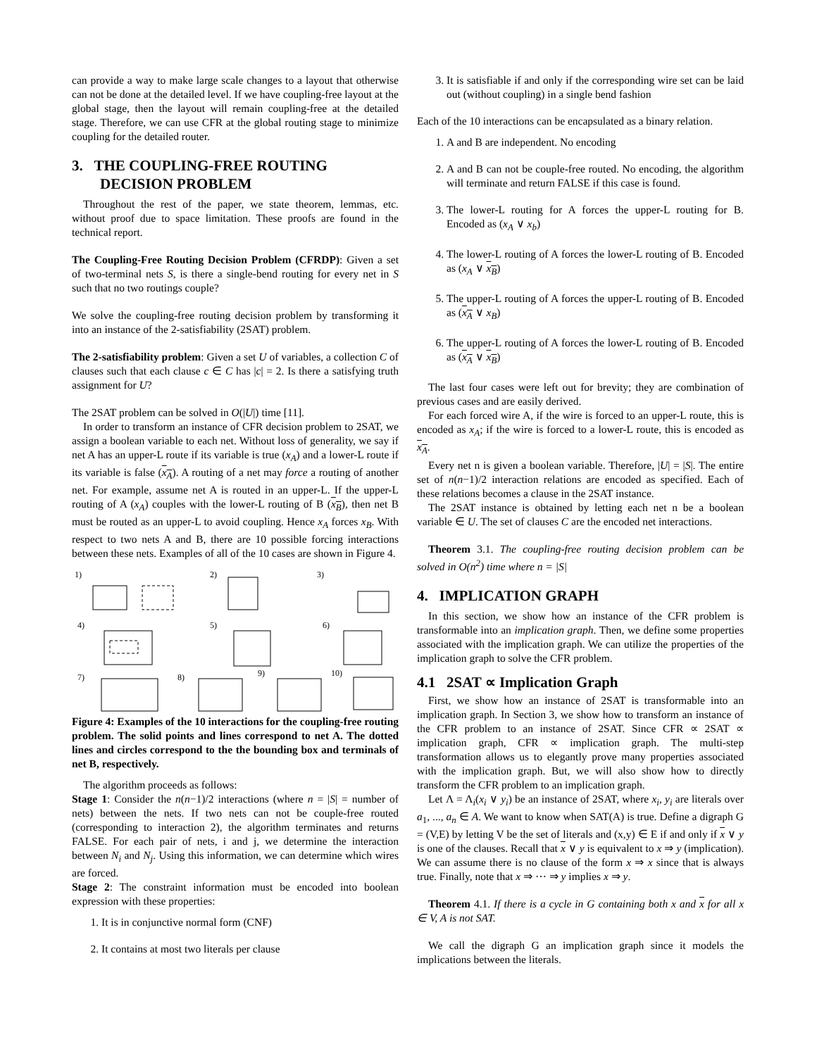can provide a way to make large scale changes to a layout that otherwise can not be done at the detailed level. If we have coupling-free layout at the global stage, then the layout will remain coupling-free at the detailed stage. Therefore, we can use CFR at the global routing stage to minimize coupling for the detailed router.
3. THE COUPLING-FREE ROUTING DECISION PROBLEM
Throughout the rest of the paper, we state theorem, lemmas, etc. without proof due to space limitation. These proofs are found in the technical report.
The Coupling-Free Routing Decision Problem (CFRDP): Given a set of two-terminal nets S, is there a single-bend routing for every net in S such that no two routings couple?
We solve the coupling-free routing decision problem by transforming it into an instance of the 2-satisfiability (2SAT) problem.
The 2-satisfiability problem: Given a set U of variables, a collection C of clauses such that each clause c ∈ C has |c| = 2. Is there a satisfying truth assignment for U?
The 2SAT problem can be solved in O(|U|) time [11].
In order to transform an instance of CFR decision problem to 2SAT, we assign a boolean variable to each net. Without loss of generality, we say if net A has an upper-L route if its variable is true (x<sub>A</sub>) and a lower-L route if its variable is false (x<sub>A</sub>). A routing of a net may force a routing of another net. For example, assume net A is routed in an upper-L. If the upper-L routing of A (x<sub>A</sub>) couples with the lower-L routing of B (x<sub>B</sub>), then net B must be routed as an upper-L to avoid coupling. Hence x<sub>A</sub> forces x<sub>B</sub>. With respect to two nets A and B, there are 10 possible forcing interactions between these nets. Examples of all of the 10 cases are shown in Figure 4.
1)
2)
3)
4)
5)
6)
7)
8)
9)
10)
Figure 4: Examples of the 10 interactions for the coupling-free routing problem. The solid points and lines correspond to net A. The dotted lines and circles correspond to the the bounding box and terminals of net B, respectively.
The algorithm proceeds as follows:
Stage 1: Consider the n(n−1)/2 interactions (where n = |S| = number of nets) between the nets. If two nets can not be couple-free routed (corresponding to interaction 2), the algorithm terminates and returns FALSE. For each pair of nets, i and j, we determine the interaction between N<sub>i</sub> and N<sub>j</sub>. Using this information, we can determine which wires are forced.
Stage 2: The constraint information must be encoded into boolean expression with these properties:
1. It is in conjunctive normal form (CNF)
2. It contains at most two literals per clause
3. It is satisfiable if and only if the corresponding wire set can be laid out (without coupling) in a single bend fashion
Each of the 10 interactions can be encapsulated as a binary relation.
1. A and B are independent. No encoding
2. A and B can not be couple-free routed. No encoding, the algorithm will terminate and return FALSE if this case is found.
3. The lower-L routing for A forces the upper-L routing for B. Encoded as (x<sub>A</sub> ∨ x<sub>b</sub>)
4. The lower-L routing of A forces the lower-L routing of B. Encoded as (x<sub>A</sub> ∨ x<sub>B</sub>)
5. The upper-L routing of A forces the upper-L routing of B. Encoded as (x<sub>A</sub> ∨ x<sub>B</sub>)
6. The upper-L routing of A forces the lower-L routing of B. Encoded as (x<sub>A</sub> ∨ x<sub>B</sub>)
The last four cases were left out for brevity; they are combination of previous cases and are easily derived.
For each forced wire A, if the wire is forced to an upper-L route, this is encoded as x<sub>A</sub>; if the wire is forced to a lower-L route, this is encoded as x<sub>A</sub>.
Every net n is given a boolean variable. Therefore, |U| = |S|. The entire set of n(n−1)/2 interaction relations are encoded as specified. Each of these relations becomes a clause in the 2SAT instance.
The 2SAT instance is obtained by letting each net n be a boolean variable ∈ U. The set of clauses C are the encoded net interactions.
Theorem 3.1. The coupling-free routing decision problem can be solved in O(n<sup>2</sup>) time where n = |S|
4. IMPLICATION GRAPH
In this section, we show how an instance of the CFR problem is transformable into an implication graph. Then, we define some properties associated with the implication graph. We can utilize the properties of the implication graph to solve the CFR problem.
4.1 2SAT ∝ Implication Graph
First, we show how an instance of 2SAT is transformable into an implication graph. In Section 3, we show how to transform an instance of the CFR problem to an instance of 2SAT. Since CFR ∝ 2SAT ∝ implication graph, CFR ∝ implication graph. The multi-step transformation allows us to elegantly prove many properties associated with the implication graph. But, we will also show how to directly transform the CFR problem to an implication graph.
Let Λ = Λ<sub>i</sub>(x<sub>i</sub> ∨ y<sub>i</sub>) be an instance of 2SAT, where x<sub>i</sub>, y<sub>i</sub> are literals over a<sub>1</sub>, ..., a<sub>n</sub> ∈ A. We want to know when SAT(A) is true. Define a digraph G = (V,E) by letting V be the set of literals and (x,y) ∈ E if and only if x ∨ y is one of the clauses. Recall that x ∨ y is equivalent to x ⇒ y (implication). We can assume there is no clause of the form x ⇒ x since that is always true. Finally, note that x ⇒ ⋯ ⇒ y implies x ⇒ y.
Theorem 4.1. If there is a cycle in G containing both x and x for all x ∈ V, A is not SAT.
We call the digraph G an implication graph since it models the implications between the literals.